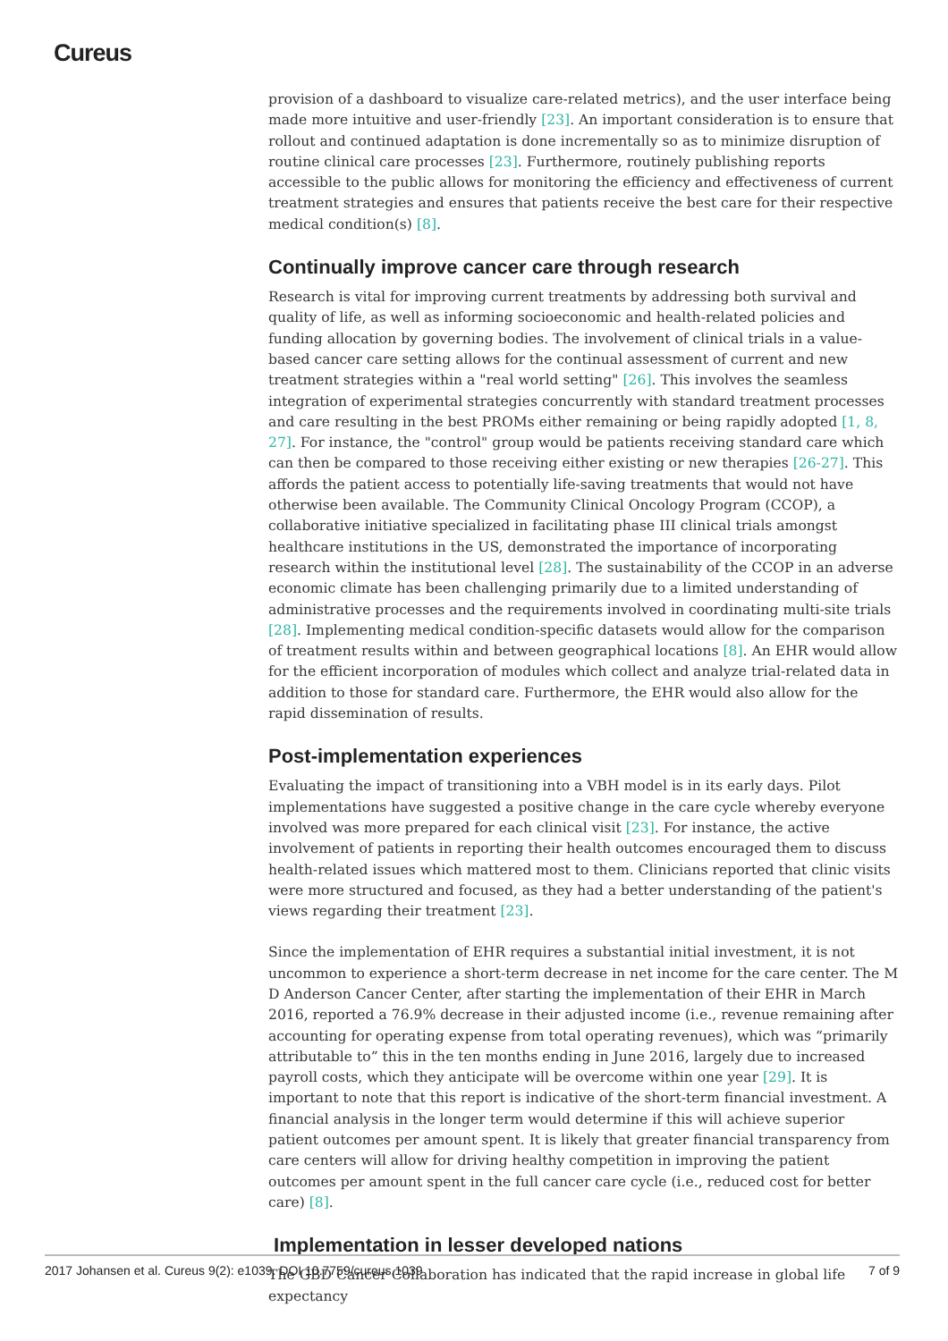Cureus
provision of a dashboard to visualize care-related metrics), and the user interface being made more intuitive and user-friendly [23]. An important consideration is to ensure that rollout and continued adaptation is done incrementally so as to minimize disruption of routine clinical care processes [23]. Furthermore, routinely publishing reports accessible to the public allows for monitoring the efficiency and effectiveness of current treatment strategies and ensures that patients receive the best care for their respective medical condition(s) [8].
Continually improve cancer care through research
Research is vital for improving current treatments by addressing both survival and quality of life, as well as informing socioeconomic and health-related policies and funding allocation by governing bodies. The involvement of clinical trials in a value-based cancer care setting allows for the continual assessment of current and new treatment strategies within a "real world setting" [26]. This involves the seamless integration of experimental strategies concurrently with standard treatment processes and care resulting in the best PROMs either remaining or being rapidly adopted [1, 8, 27]. For instance, the "control" group would be patients receiving standard care which can then be compared to those receiving either existing or new therapies [26-27]. This affords the patient access to potentially life-saving treatments that would not have otherwise been available. The Community Clinical Oncology Program (CCOP), a collaborative initiative specialized in facilitating phase III clinical trials amongst healthcare institutions in the US, demonstrated the importance of incorporating research within the institutional level [28]. The sustainability of the CCOP in an adverse economic climate has been challenging primarily due to a limited understanding of administrative processes and the requirements involved in coordinating multi-site trials [28]. Implementing medical condition-specific datasets would allow for the comparison of treatment results within and between geographical locations [8]. An EHR would allow for the efficient incorporation of modules which collect and analyze trial-related data in addition to those for standard care. Furthermore, the EHR would also allow for the rapid dissemination of results.
Post-implementation experiences
Evaluating the impact of transitioning into a VBH model is in its early days. Pilot implementations have suggested a positive change in the care cycle whereby everyone involved was more prepared for each clinical visit [23]. For instance, the active involvement of patients in reporting their health outcomes encouraged them to discuss health-related issues which mattered most to them. Clinicians reported that clinic visits were more structured and focused, as they had a better understanding of the patient's views regarding their treatment [23].
Since the implementation of EHR requires a substantial initial investment, it is not uncommon to experience a short-term decrease in net income for the care center. The M D Anderson Cancer Center, after starting the implementation of their EHR in March 2016, reported a 76.9% decrease in their adjusted income (i.e., revenue remaining after accounting for operating expense from total operating revenues), which was “primarily attributable to” this in the ten months ending in June 2016, largely due to increased payroll costs, which they anticipate will be overcome within one year [29]. It is important to note that this report is indicative of the short-term financial investment. A financial analysis in the longer term would determine if this will achieve superior patient outcomes per amount spent. It is likely that greater financial transparency from care centers will allow for driving healthy competition in improving the patient outcomes per amount spent in the full cancer care cycle (i.e., reduced cost for better care) [8].
Implementation in lesser developed nations
The GBD Cancer Collaboration has indicated that the rapid increase in global life expectancy
2017 Johansen et al. Cureus 9(2): e1039. DOI 10.7759/cureus.1039 7 of 9